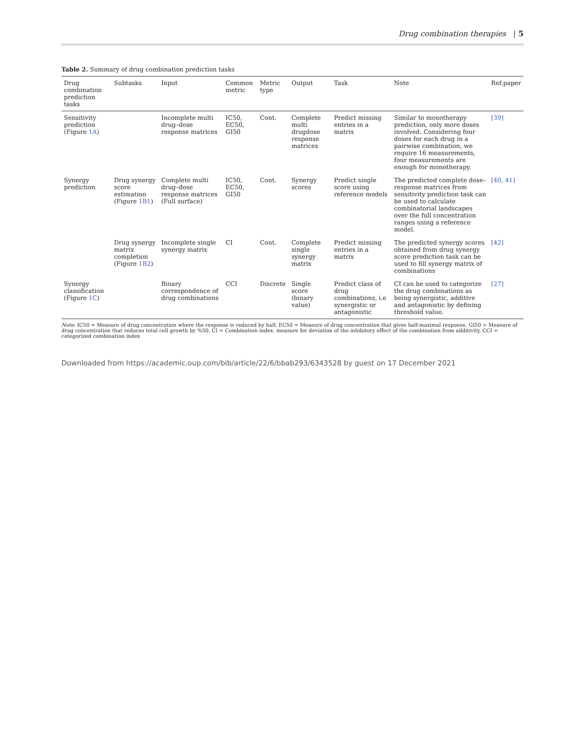Drug combination therapies | 5
Table 2. Summary of drug combination prediction tasks
| Drug combination prediction tasks | Subtasks | Input | Common metric | Metric type | Output | Task | Note | Ref.paper |
| --- | --- | --- | --- | --- | --- | --- | --- | --- |
| Sensitivity prediction (Figure 1A ) | | Incomplete multi drug–dose response matrices | IC50, EC50, GI50 | Cont. | Complete multi drugdose response matrices | Predict missing entries in a matrix | Similar to monotherapy prediction, only more doses involved. Considering four doses for each drug in a pairwise combination, we require 16 measurements, four measurements are enough for monotherapy. | [39] |
| Synergy prediction | Drug synergy score estimation (Figure 1B1 ) | Complete multi drug–dose response matrices (Full surface) | IC50, EC50, GI50 | Cont. | Synergy scores | Predict single score using reference models | The predicted complete dose–response matrices from sensitivity prediction task can be used to calculate combinatorial landscapes over the full concentration ranges using a reference model. | [40, 41] |
| | Drug synergy matrix completion (Figure 1B2 ) | Incomplete single synergy matrix | CI | Cont. | Complete single synergy matrix | Predict missing entries in a matrix | The predicted synergy scores obtained from drug synergy score prediction task can be used to fill synergy matrix of combinations | [42] |
| Synergy classification (Figure 1C ) | | Binary correspondence of drug combinations | CCI | Discrete | Single score (binary value) | Predict class of drug combinations, i.e synergistic or antagonistic | CI can be used to categorize the drug combinations as being synergistic, additive and antagonistic by defining threshold value. | [27] |
Note: IC50 = Measure of drug concentration where the response is reduced by half, EC50 = Measure of drug concentration that gives half-maximal response, GI50 = Measure of drug concentration that reduces total cell growth by %50, CI = Combination index, measure for deviation of the inhibitory effect of the combination from additivity, CCI = categorized combination index
Downloaded from https://academic.oup.com/bib/article/22/6/bbab293/6343528 by guest on 17 December 2021